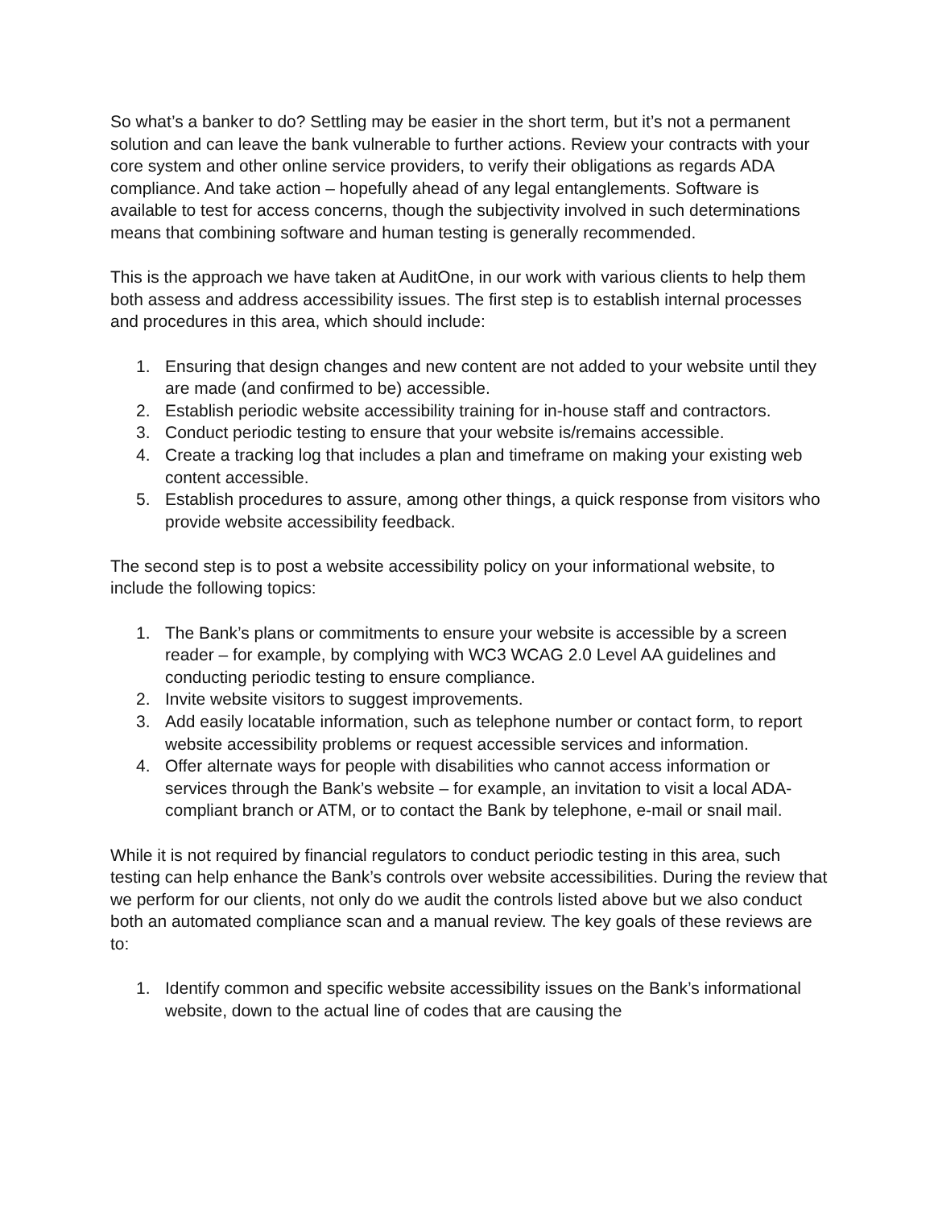So what’s a banker to do? Settling may be easier in the short term, but it’s not a permanent solution and can leave the bank vulnerable to further actions. Review your contracts with your core system and other online service providers, to verify their obligations as regards ADA compliance. And take action – hopefully ahead of any legal entanglements. Software is available to test for access concerns, though the subjectivity involved in such determinations means that combining software and human testing is generally recommended.
This is the approach we have taken at AuditOne, in our work with various clients to help them both assess and address accessibility issues. The first step is to establish internal processes and procedures in this area, which should include:
1. Ensuring that design changes and new content are not added to your website until they are made (and confirmed to be) accessible.
2. Establish periodic website accessibility training for in-house staff and contractors.
3. Conduct periodic testing to ensure that your website is/remains accessible.
4. Create a tracking log that includes a plan and timeframe on making your existing web content accessible.
5. Establish procedures to assure, among other things, a quick response from visitors who provide website accessibility feedback.
The second step is to post a website accessibility policy on your informational website, to include the following topics:
1. The Bank’s plans or commitments to ensure your website is accessible by a screen reader – for example, by complying with WC3 WCAG 2.0 Level AA guidelines and conducting periodic testing to ensure compliance.
2. Invite website visitors to suggest improvements.
3. Add easily locatable information, such as telephone number or contact form, to report website accessibility problems or request accessible services and information.
4. Offer alternate ways for people with disabilities who cannot access information or services through the Bank’s website – for example, an invitation to visit a local ADA-compliant branch or ATM, or to contact the Bank by telephone, e-mail or snail mail.
While it is not required by financial regulators to conduct periodic testing in this area, such testing can help enhance the Bank’s controls over website accessibilities. During the review that we perform for our clients, not only do we audit the controls listed above but we also conduct both an automated compliance scan and a manual review. The key goals of these reviews are to:
1. Identify common and specific website accessibility issues on the Bank’s informational website, down to the actual line of codes that are causing the